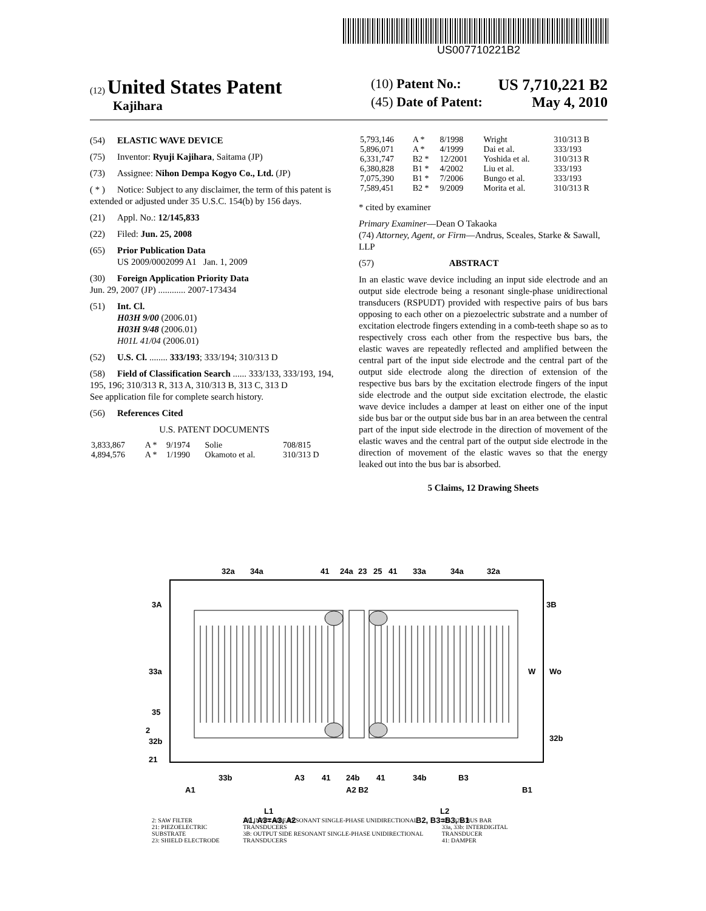US007710221B2
(12) United States Patent
Kajihara
(10) Patent No.: US 7,710,221 B2
(45) Date of Patent: May 4, 2010
(54) ELASTIC WAVE DEVICE
(75) Inventor: Ryuji Kajihara, Saitama (JP)
(73) Assignee: Nihon Dempa Kogyo Co., Ltd. (JP)
( * ) Notice: Subject to any disclaimer, the term of this patent is extended or adjusted under 35 U.S.C. 154(b) by 156 days.
(21) Appl. No.: 12/145,833
(22) Filed: Jun. 25, 2008
(65) Prior Publication Data
US 2009/0002099 A1 Jan. 1, 2009
(30) Foreign Application Priority Data
Jun. 29, 2007 (JP) ............ 2007-173434
(51) Int. Cl.
H03H 9/00 (2006.01)
H03H 9/48 (2006.01)
H01L 41/04 (2006.01)
(52) U.S. Cl. ........ 333/193; 333/194; 310/313 D
(58) Field of Classification Search ...... 333/133, 333/193, 194, 195, 196; 310/313 R, 313 A, 310/313 B, 313 C, 313 D
See application file for complete search history.
(56) References Cited
U.S. PATENT DOCUMENTS
| 3,833,867 | A * | 9/1974 | Solie | 708/815 |
| 4,894,576 | A * | 1/1990 | Okamoto et al. | 310/313 D |
| 5,793,146 | A * | 8/1998 | Wright | 310/313 B |
| 5,896,071 | A * | 4/1999 | Dai et al. | 333/193 |
| 6,331,747 | B2 * | 12/2001 | Yoshida et al. | 310/313 R |
| 6,380,828 | B1 * | 4/2002 | Liu et al. | 333/193 |
| 7,075,390 | B1 * | 7/2006 | Bungo et al. | 333/193 |
| 7,589,451 | B2 * | 9/2009 | Morita et al. | 310/313 R |
* cited by examiner
Primary Examiner—Dean O Takaoka
(74) Attorney, Agent, or Firm—Andrus, Sceales, Starke & Sawall, LLP
(57) ABSTRACT
In an elastic wave device including an input side electrode and an output side electrode being a resonant single-phase unidirectional transducers (RSPUDT) provided with respective pairs of bus bars opposing to each other on a piezoelectric substrate and a number of excitation electrode fingers extending in a comb-teeth shape so as to respectively cross each other from the respective bus bars, the elastic waves are repeatedly reflected and amplified between the central part of the input side electrode and the central part of the output side electrode along the direction of extension of the respective bus bars by the excitation electrode fingers of the input side electrode and the output side excitation electrode, the elastic wave device includes a damper at least on either one of the input side bus bar or the output side bus bar in an area between the central part of the input side electrode in the direction of movement of the elastic waves and the central part of the output side electrode in the direction of movement of the elastic waves so that the energy leaked out into the bus bar is absorbed.
5 Claims, 12 Drawing Sheets
32a
34a
41
24a
23
25
41
33a
34a
32a
3A
3B
33a
W
Wo
35
2
32b
32b
21
33b
41
24b
41
34b
A1
A3
A2 B2
B3
B1
L1
L2
A1, A3=A3, A2
B2, B3=B3, B1
2: SAW FILTER
21: PIEZOELECTRIC SUBSTRATE
23: SHIELD ELECTRODE
3A: INPUT SIDE RESONANT SINGLE-PHASE UNIDIRECTIONAL TRANSDUCERS
3B: OUTPUT SIDE RESONANT SINGLE-PHASE UNIDIRECTIONAL TRANSDUCERS
32a, 32b: BUS BAR
33a, 33b: INTERDIGITAL TRANSDUCER
41: DAMPER